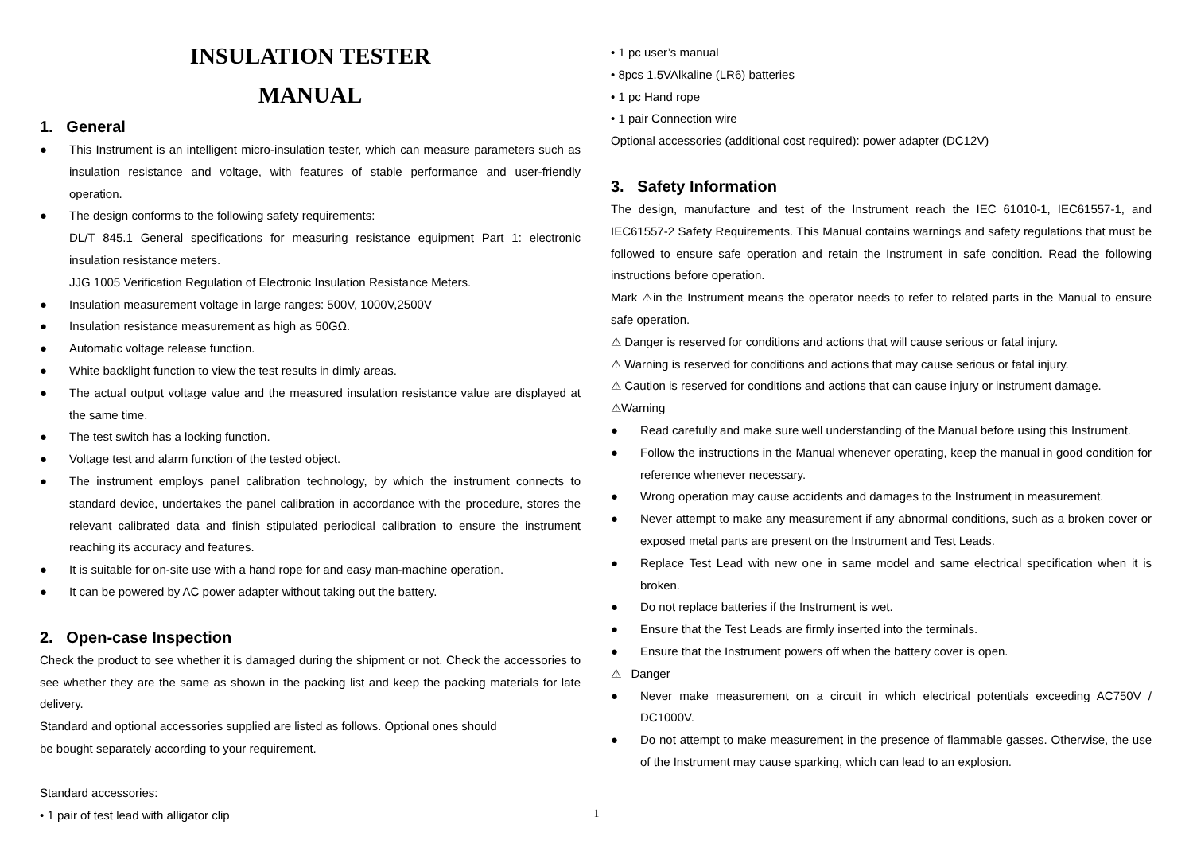INSULATION TESTER
MANUAL
1. General
● This Instrument is an intelligent micro-insulation tester, which can measure parameters such as insulation resistance and voltage, with features of stable performance and user-friendly operation.
● The design conforms to the following safety requirements:
DL/T 845.1 General specifications for measuring resistance equipment Part 1: electronic insulation resistance meters.
JJG 1005 Verification Regulation of Electronic Insulation Resistance Meters.
● Insulation measurement voltage in large ranges: 500V, 1000V,2500V
● Insulation resistance measurement as high as 50GΩ.
● Automatic voltage release function.
● White backlight function to view the test results in dimly areas.
● The actual output voltage value and the measured insulation resistance value are displayed at the same time.
● The test switch has a locking function.
● Voltage test and alarm function of the tested object.
● The instrument employs panel calibration technology, by which the instrument connects to standard device, undertakes the panel calibration in accordance with the procedure, stores the relevant calibrated data and finish stipulated periodical calibration to ensure the instrument reaching its accuracy and features.
● It is suitable for on-site use with a hand rope for and easy man-machine operation.
● It can be powered by AC power adapter without taking out the battery.
2. Open-case Inspection
Check the product to see whether it is damaged during the shipment or not. Check the accessories to see whether they are the same as shown in the packing list and keep the packing materials for late delivery.
Standard and optional accessories supplied are listed as follows. Optional ones should
be bought separately according to your requirement.
Standard accessories:
• 1 pair of test lead with alligator clip
• 1 pc user’s manual
• 8pcs 1.5VAlkaline (LR6) batteries
• 1 pc Hand rope
• 1 pair Connection wire
Optional accessories (additional cost required): power adapter (DC12V)
3. Safety Information
The design, manufacture and test of the Instrument reach the IEC 61010-1, IEC61557-1, and IEC61557-2 Safety Requirements. This Manual contains warnings and safety regulations that must be followed to ensure safe operation and retain the Instrument in safe condition. Read the following instructions before operation.
Mark ⚠in the Instrument means the operator needs to refer to related parts in the Manual to ensure safe operation.
⚠ Danger is reserved for conditions and actions that will cause serious or fatal injury.
⚠ Warning is reserved for conditions and actions that may cause serious or fatal injury.
⚠ Caution is reserved for conditions and actions that can cause injury or instrument damage.
⚠Warning
● Read carefully and make sure well understanding of the Manual before using this Instrument.
● Follow the instructions in the Manual whenever operating, keep the manual in good condition for reference whenever necessary.
● Wrong operation may cause accidents and damages to the Instrument in measurement.
● Never attempt to make any measurement if any abnormal conditions, such as a broken cover or exposed metal parts are present on the Instrument and Test Leads.
● Replace Test Lead with new one in same model and same electrical specification when it is broken.
● Do not replace batteries if the Instrument is wet.
● Ensure that the Test Leads are firmly inserted into the terminals.
● Ensure that the Instrument powers off when the battery cover is open.
⚠ Danger
● Never make measurement on a circuit in which electrical potentials exceeding AC750V / DC1000V.
● Do not attempt to make measurement in the presence of flammable gasses. Otherwise, the use of the Instrument may cause sparking, which can lead to an explosion.
1